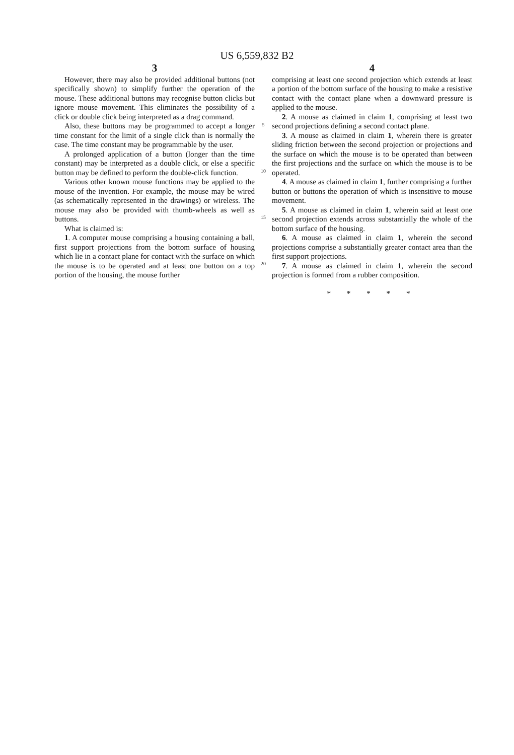US 6,559,832 B2
3
However, there may also be provided additional buttons (not specifically shown) to simplify further the operation of the mouse. These additional buttons may recognise button clicks but ignore mouse movement. This eliminates the possibility of a click or double click being interpreted as a drag command.
Also, these buttons may be programmed to accept a longer time constant for the limit of a single click than is normally the case. The time constant may be programmable by the user.
A prolonged application of a button (longer than the time constant) may be interpreted as a double click, or else a specific button may be defined to perform the double-click function.
Various other known mouse functions may be applied to the mouse of the invention. For example, the mouse may be wired (as schematically represented in the drawings) or wireless. The mouse may also be provided with thumb-wheels as well as buttons.
What is claimed is:
1. A computer mouse comprising a housing containing a ball, first support projections from the bottom surface of housing which lie in a contact plane for contact with the surface on which the mouse is to be operated and at least one button on a top portion of the housing, the mouse further
5
10
15
20
4
comprising at least one second projection which extends at least a portion of the bottom surface of the housing to make a resistive contact with the contact plane when a downward pressure is applied to the mouse.
2. A mouse as claimed in claim 1, comprising at least two second projections defining a second contact plane.
3. A mouse as claimed in claim 1, wherein there is greater sliding friction between the second projection or projections and the surface on which the mouse is to be operated than between the first projections and the surface on which the mouse is to be operated.
4. A mouse as claimed in claim 1, further comprising a further button or buttons the operation of which is insensitive to mouse movement.
5. A mouse as claimed in claim 1, wherein said at least one second projection extends across substantially the whole of the bottom surface of the housing.
6. A mouse as claimed in claim 1, wherein the second projections comprise a substantially greater contact area than the first support projections.
7. A mouse as claimed in claim 1, wherein the second projection is formed from a rubber composition.
* * * * *